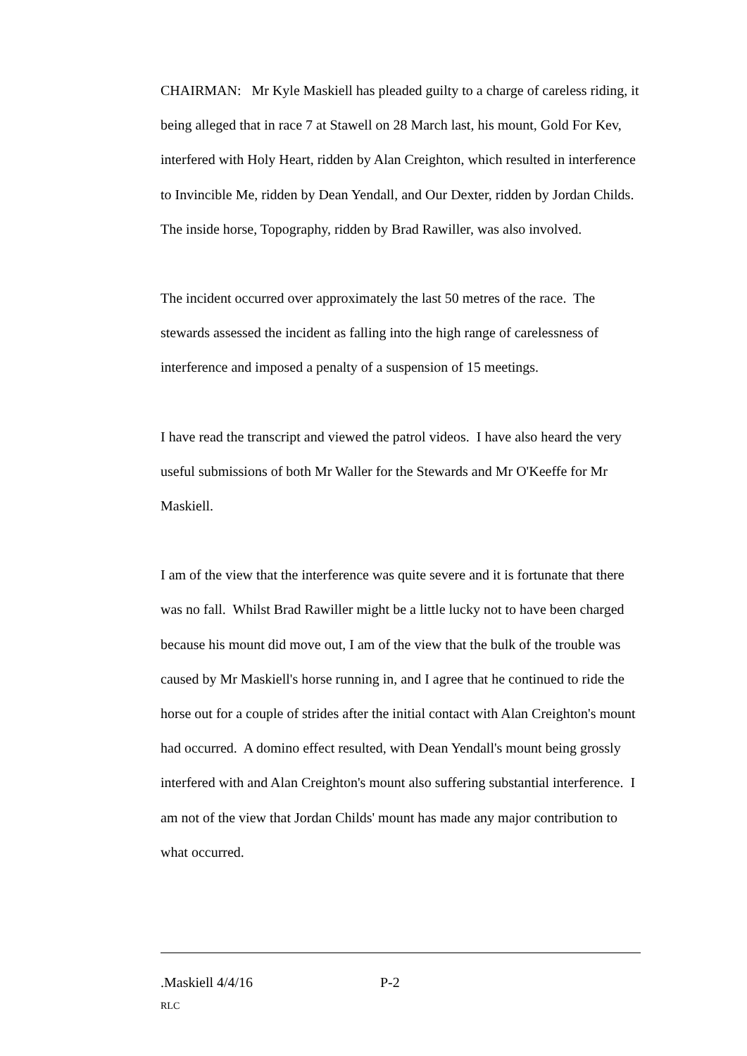CHAIRMAN: Mr Kyle Maskiell has pleaded guilty to a charge of careless riding, it being alleged that in race 7 at Stawell on 28 March last, his mount, Gold For Kev, interfered with Holy Heart, ridden by Alan Creighton, which resulted in interference to Invincible Me, ridden by Dean Yendall, and Our Dexter, ridden by Jordan Childs. The inside horse, Topography, ridden by Brad Rawiller, was also involved.
The incident occurred over approximately the last 50 metres of the race. The stewards assessed the incident as falling into the high range of carelessness of interference and imposed a penalty of a suspension of 15 meetings.
I have read the transcript and viewed the patrol videos. I have also heard the very useful submissions of both Mr Waller for the Stewards and Mr O'Keeffe for Mr Maskiell.
I am of the view that the interference was quite severe and it is fortunate that there was no fall. Whilst Brad Rawiller might be a little lucky not to have been charged because his mount did move out, I am of the view that the bulk of the trouble was caused by Mr Maskiell's horse running in, and I agree that he continued to ride the horse out for a couple of strides after the initial contact with Alan Creighton's mount had occurred. A domino effect resulted, with Dean Yendall's mount being grossly interfered with and Alan Creighton's mount also suffering substantial interference. I am not of the view that Jordan Childs' mount has made any major contribution to what occurred.
.Maskiell 4/4/16 P-2
RLC